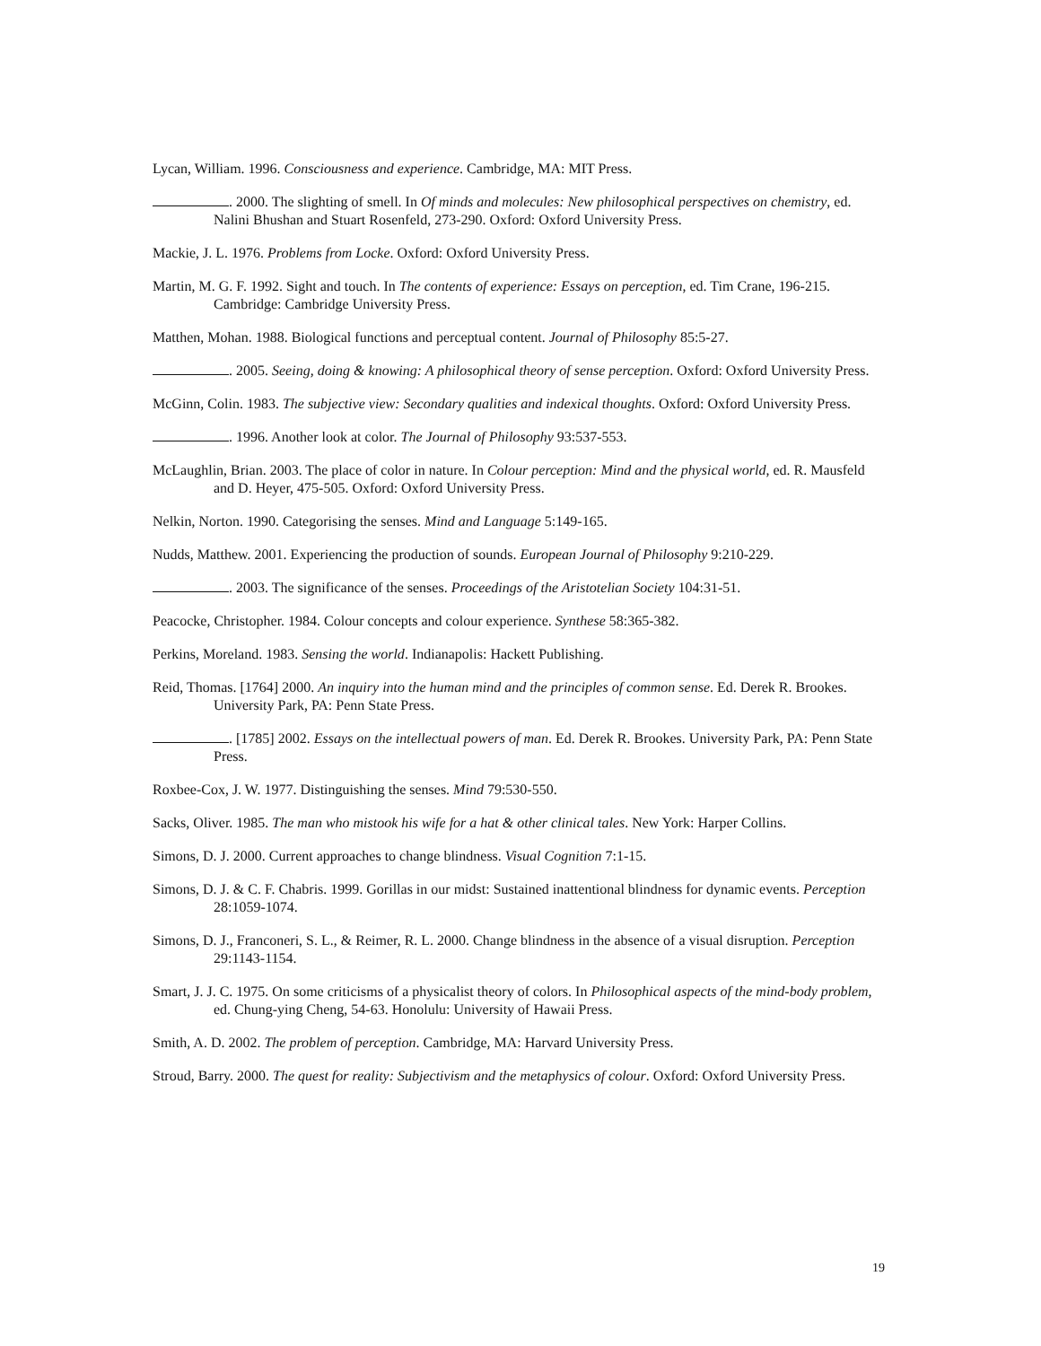Lycan, William. 1996. Consciousness and experience. Cambridge, MA: MIT Press.
. 2000. The slighting of smell. In Of minds and molecules: New philosophical perspectives on chemistry, ed. Nalini Bhushan and Stuart Rosenfeld, 273-290. Oxford: Oxford University Press.
Mackie, J. L. 1976. Problems from Locke. Oxford: Oxford University Press.
Martin, M. G. F. 1992. Sight and touch. In The contents of experience: Essays on perception, ed. Tim Crane, 196-215. Cambridge: Cambridge University Press.
Matthen, Mohan. 1988. Biological functions and perceptual content. Journal of Philosophy 85:5-27.
. 2005. Seeing, doing & knowing: A philosophical theory of sense perception. Oxford: Oxford University Press.
McGinn, Colin. 1983. The subjective view: Secondary qualities and indexical thoughts. Oxford: Oxford University Press.
. 1996. Another look at color. The Journal of Philosophy 93:537-553.
McLaughlin, Brian. 2003. The place of color in nature. In Colour perception: Mind and the physical world, ed. R. Mausfeld and D. Heyer, 475-505. Oxford: Oxford University Press.
Nelkin, Norton. 1990. Categorising the senses. Mind and Language 5:149-165.
Nudds, Matthew. 2001. Experiencing the production of sounds. European Journal of Philosophy 9:210-229.
. 2003. The significance of the senses. Proceedings of the Aristotelian Society 104:31-51.
Peacocke, Christopher. 1984. Colour concepts and colour experience. Synthese 58:365-382.
Perkins, Moreland. 1983. Sensing the world. Indianapolis: Hackett Publishing.
Reid, Thomas. [1764] 2000. An inquiry into the human mind and the principles of common sense. Ed. Derek R. Brookes. University Park, PA: Penn State Press.
. [1785] 2002. Essays on the intellectual powers of man. Ed. Derek R. Brookes. University Park, PA: Penn State Press.
Roxbee-Cox, J. W. 1977. Distinguishing the senses. Mind 79:530-550.
Sacks, Oliver. 1985. The man who mistook his wife for a hat & other clinical tales. New York: Harper Collins.
Simons, D. J. 2000. Current approaches to change blindness. Visual Cognition 7:1-15.
Simons, D. J. & C. F. Chabris. 1999. Gorillas in our midst: Sustained inattentional blindness for dynamic events. Perception 28:1059-1074.
Simons, D. J., Franconeri, S. L., & Reimer, R. L. 2000. Change blindness in the absence of a visual disruption. Perception 29:1143-1154.
Smart, J. J. C. 1975. On some criticisms of a physicalist theory of colors. In Philosophical aspects of the mind-body problem, ed. Chung-ying Cheng, 54-63. Honolulu: University of Hawaii Press.
Smith, A. D. 2002. The problem of perception. Cambridge, MA: Harvard University Press.
Stroud, Barry. 2000. The quest for reality: Subjectivism and the metaphysics of colour. Oxford: Oxford University Press.
19